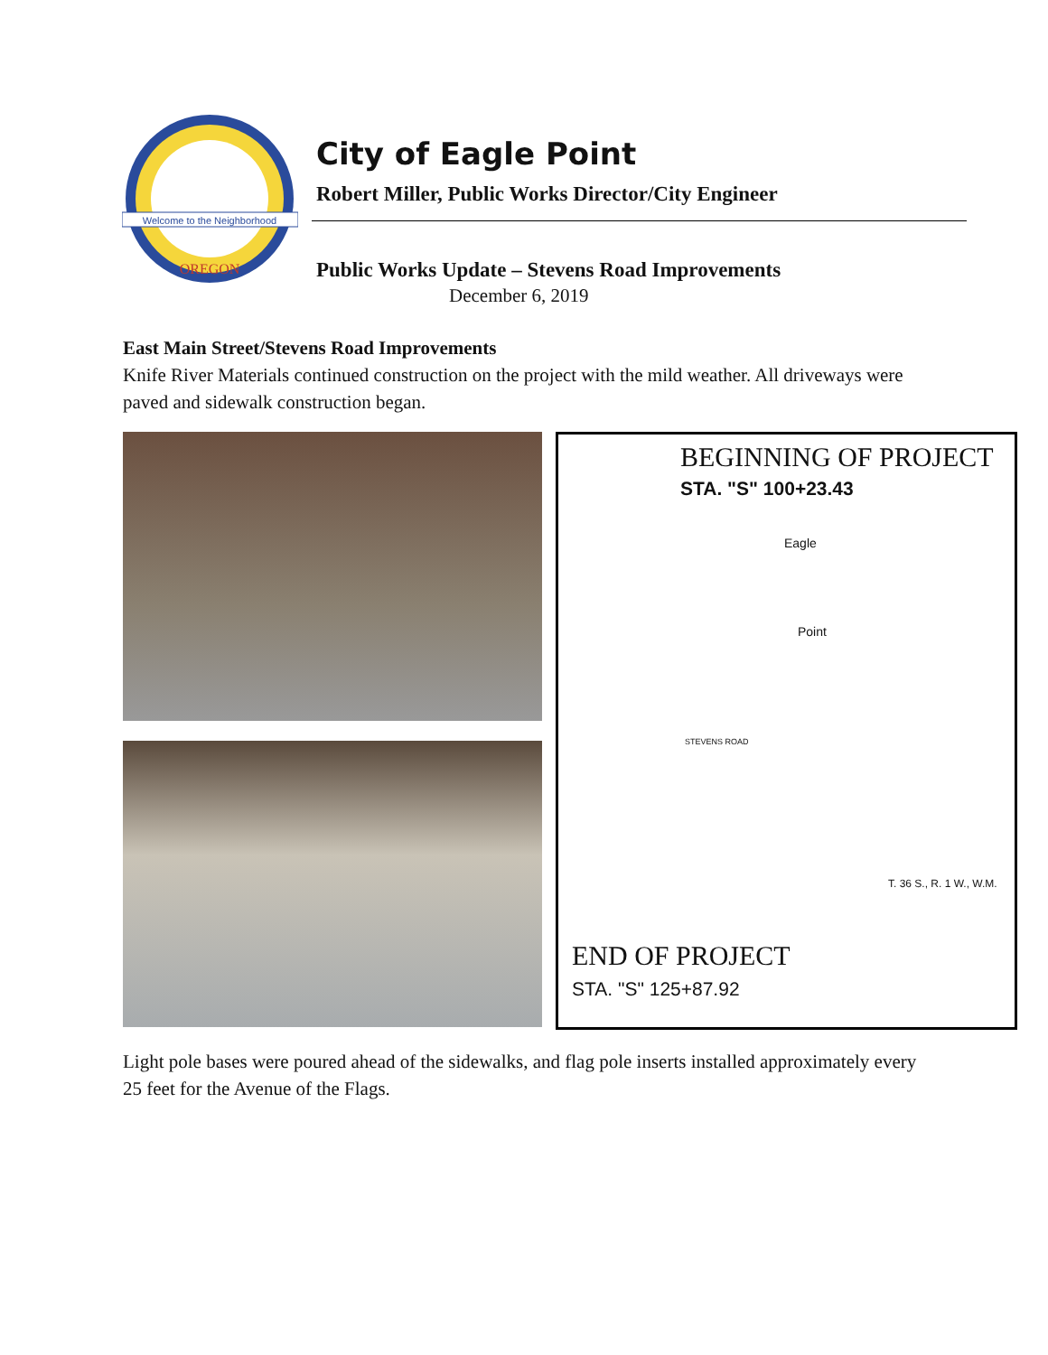Welcome to the Neighborhood
OREGON
City of Eagle Point
Robert Miller, Public Works Director/City Engineer
Public Works Update – Stevens Road Improvements
December 6, 2019
East Main Street/Stevens Road Improvements
Knife River Materials continued construction on the project with the mild weather. All driveways were paved and sidewalk construction began.
BEGINNING OF PROJECT
STA. "S" 100+23.43
Eagle
Point
STEVENS ROAD
T. 36 S., R. 1 W., W.M.
END OF PROJECT
STA. "S" 125+87.92
Light pole bases were poured ahead of the sidewalks, and flag pole inserts installed approximately every 25 feet for the Avenue of the Flags.